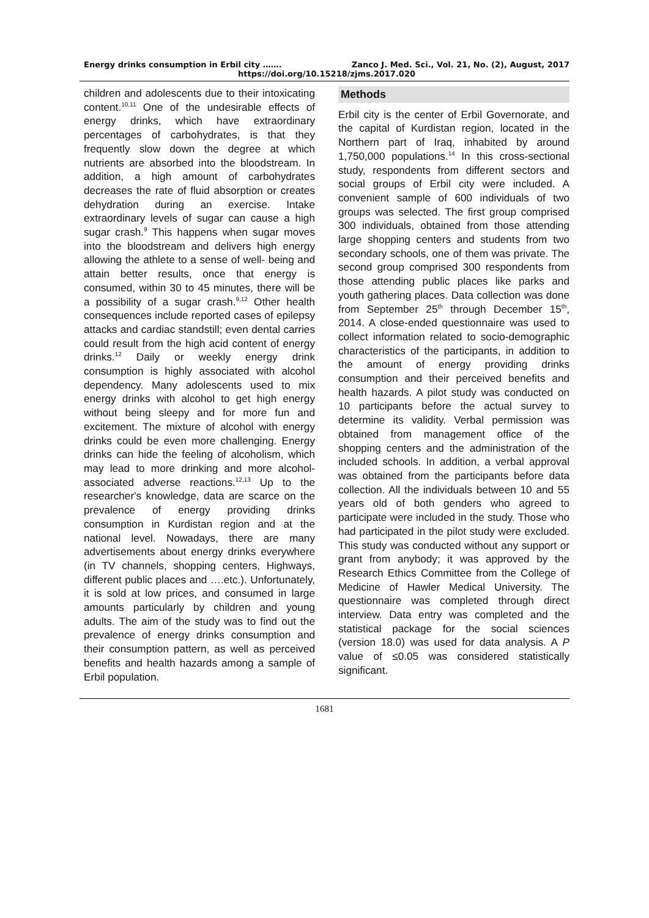Energy drinks consumption in Erbil city ……. Zanco J. Med. Sci., Vol. 21, No. (2), August, 2017
https://doi.org/10.15218/zjms.2017.020
children and adolescents due to their intoxicating content.<sup>10,11</sup> One of the undesirable effects of energy drinks, which have extraordinary percentages of carbohydrates, is that they frequently slow down the degree at which nutrients are absorbed into the bloodstream. In addition, a high amount of carbohydrates decreases the rate of fluid absorption or creates dehydration during an exercise. Intake extraordinary levels of sugar can cause a high sugar crash.<sup>9</sup> This happens when sugar moves into the bloodstream and delivers high energy allowing the athlete to a sense of well- being and attain better results, once that energy is consumed, within 30 to 45 minutes, there will be a possibility of a sugar crash.<sup>9,12</sup> Other health consequences include reported cases of epilepsy attacks and cardiac standstill; even dental carries could result from the high acid content of energy drinks.<sup>12</sup> Daily or weekly energy drink consumption is highly associated with alcohol dependency. Many adolescents used to mix energy drinks with alcohol to get high energy without being sleepy and for more fun and excitement. The mixture of alcohol with energy drinks could be even more challenging. Energy drinks can hide the feeling of alcoholism, which may lead to more drinking and more alcohol-associated adverse reactions.<sup>12,13</sup> Up to the researcher's knowledge, data are scarce on the prevalence of energy providing drinks consumption in Kurdistan region and at the national level. Nowadays, there are many advertisements about energy drinks everywhere (in TV channels, shopping centers, Highways, different public places and ….etc.). Unfortunately, it is sold at low prices, and consumed in large amounts particularly by children and young adults. The aim of the study was to find out the prevalence of energy drinks consumption and their consumption pattern, as well as perceived benefits and health hazards among a sample of Erbil population.
Methods
Erbil city is the center of Erbil Governorate, and the capital of Kurdistan region, located in the Northern part of Iraq, inhabited by around 1,750,000 populations.<sup>14</sup> In this cross-sectional study, respondents from different sectors and social groups of Erbil city were included. A convenient sample of 600 individuals of two groups was selected. The first group comprised 300 individuals, obtained from those attending large shopping centers and students from two secondary schools, one of them was private. The second group comprised 300 respondents from those attending public places like parks and youth gathering places. Data collection was done from September 25<sup>th</sup> through December 15<sup>th</sup>, 2014. A close-ended questionnaire was used to collect information related to socio-demographic characteristics of the participants, in addition to the amount of energy providing drinks consumption and their perceived benefits and health hazards. A pilot study was conducted on 10 participants before the actual survey to determine its validity. Verbal permission was obtained from management office of the shopping centers and the administration of the included schools. In addition, a verbal approval was obtained from the participants before data collection. All the individuals between 10 and 55 years old of both genders who agreed to participate were included in the study. Those who had participated in the pilot study were excluded. This study was conducted without any support or grant from anybody; it was approved by the Research Ethics Committee from the College of Medicine of Hawler Medical University. The questionnaire was completed through direct interview. Data entry was completed and the statistical package for the social sciences (version 18.0) was used for data analysis. A P value of ≤0.05 was considered statistically significant.
1681